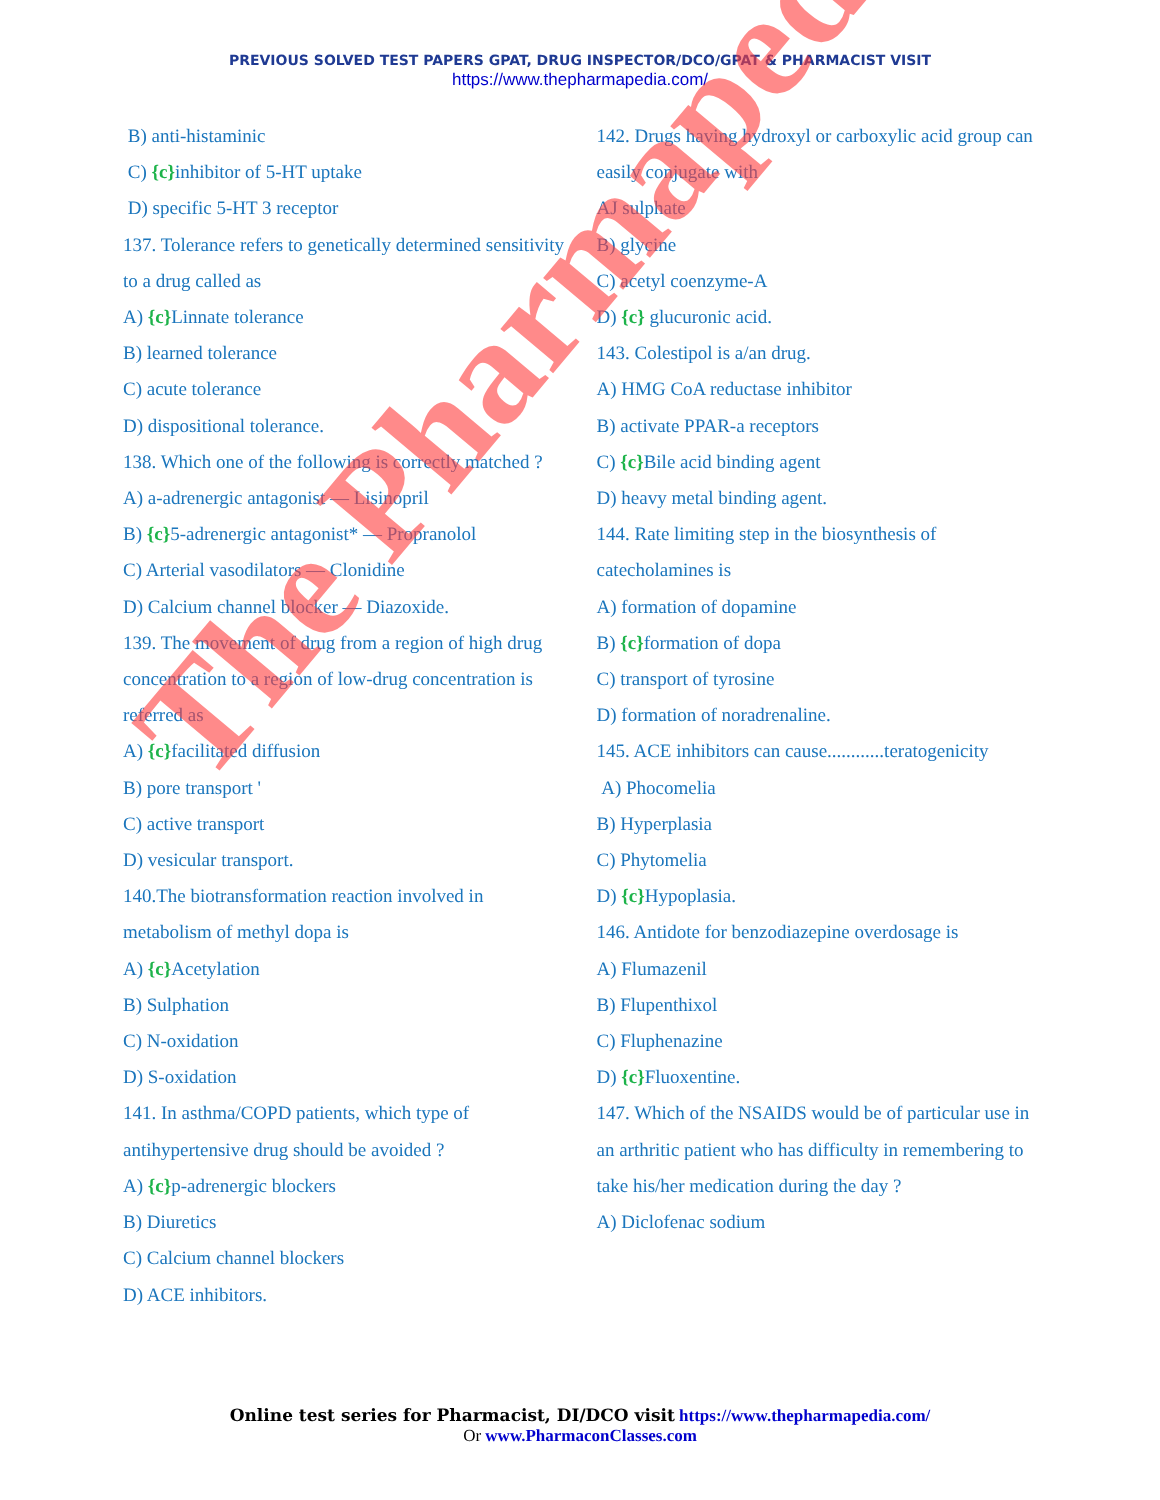PREVIOUS SOLVED TEST PAPERS GPAT, DRUG INSPECTOR/DCO/GPAT & PHARMACIST VISIT
https://www.thepharmapedia.com/
B) anti-histaminic
C) {c}inhibitor of 5-HT uptake
D) specific 5-HT 3 receptor
137. Tolerance refers to genetically determined sensitivity to a drug called as
A) {c}Linnate tolerance
B) learned tolerance
C) acute tolerance
D) dispositional tolerance.
138. Which one of the following is correctly matched ?
A) a-adrenergic antagonist — Lisinopril
B) {c}5-adrenergic antagonist* — Propranolol
C) Arterial vasodilators — Clonidine
D) Calcium channel blocker — Diazoxide.
139. The movement of drug from a region of high drug concentration to a region of low-drug concentration is referred as
A) {c}facilitated diffusion
B) pore transport '
C) active transport
D) vesicular transport.
140.The biotransformation reaction involved in metabolism of methyl dopa is
A) {c}Acetylation
B) Sulphation
C) N-oxidation
D) S-oxidation
141. In asthma/COPD patients, which type of antihypertensive drug should be avoided ?
A) {c}p-adrenergic blockers
B) Diuretics
C) Calcium channel blockers
D) ACE inhibitors.
142. Drugs having hydroxyl or carboxylic acid group can easily conjugate with
AJ sulphate
B) glycine
C) acetyl coenzyme-A
D) {c} glucuronic acid.
143. Colestipol is a/an drug.
A) HMG CoA reductase inhibitor
B) activate PPAR-a receptors
C) {c}Bile acid binding agent
D) heavy metal binding agent.
144. Rate limiting step in the biosynthesis of catecholamines is
A) formation of dopamine
B) {c}formation of dopa
C) transport of tyrosine
D) formation of noradrenaline.
145. ACE inhibitors can cause............teratogenicity
A) Phocomelia
B) Hyperplasia
C) Phytomelia
D) {c}Hypoplasia.
146. Antidote for benzodiazepine overdosage is
A) Flumazenil
B) Flupenthixol
C) Fluphenazine
D) {c}Fluoxentine.
147. Which of the NSAIDS would be of particular use in an arthritic patient who has difficulty in remembering to take his/her medication during the day ?
A) Diclofenac sodium
Online test series for Pharmacist, DI/DCO visit https://www.thepharmapedia.com/
Or www.PharmaconClasses.com
The Pharmapedia